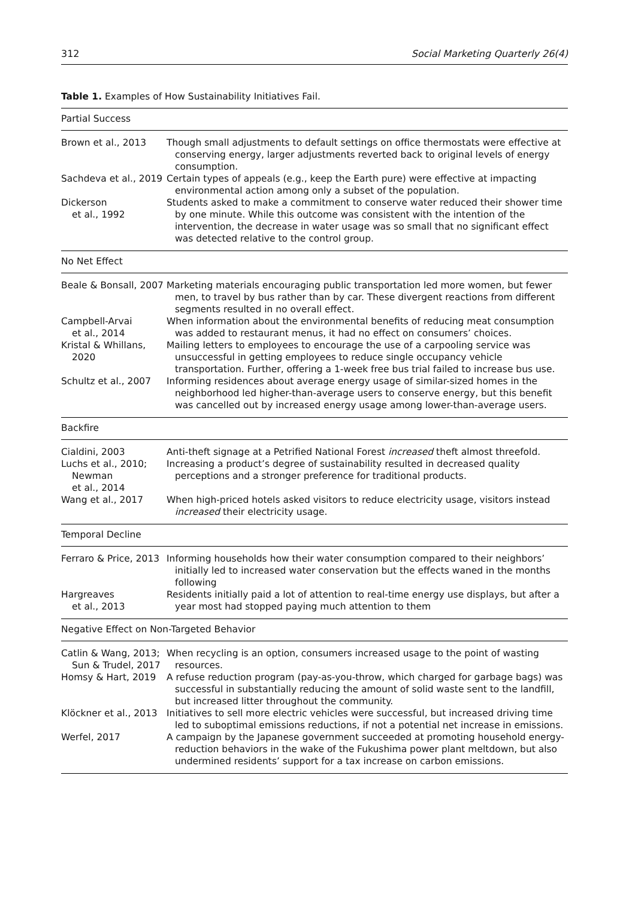312 Social Marketing Quarterly 26(4)
Table 1. Examples of How Sustainability Initiatives Fail.
| Partial Success | |
| --- | --- |
| Brown et al., 2013 | Though small adjustments to default settings on office thermostats were effective at conserving energy, larger adjustments reverted back to original levels of energy consumption. |
| Sachdeva et al., 2019 | Certain types of appeals (e.g., keep the Earth pure) were effective at impacting environmental action among only a subset of the population. |
| Dickerson et al., 1992 | Students asked to make a commitment to conserve water reduced their shower time by one minute. While this outcome was consistent with the intention of the intervention, the decrease in water usage was so small that no significant effect was detected relative to the control group. |
| No Net Effect | |
| Beale & Bonsall, 2007 | Marketing materials encouraging public transportation led more women, but fewer men, to travel by bus rather than by car. These divergent reactions from different segments resulted in no overall effect. |
| Campbell-Arvai et al., 2014 | When information about the environmental benefits of reducing meat consumption was added to restaurant menus, it had no effect on consumers’ choices. |
| Kristal & Whillans, 2020 | Mailing letters to employees to encourage the use of a carpooling service was unsuccessful in getting employees to reduce single occupancy vehicle transportation. Further, offering a 1-week free bus trial failed to increase bus use. |
| Schultz et al., 2007 | Informing residences about average energy usage of similar-sized homes in the neighborhood led higher-than-average users to conserve energy, but this benefit was cancelled out by increased energy usage among lower-than-average users. |
| Backfire | |
| Cialdini, 2003 | Anti-theft signage at a Petrified National Forest increased theft almost threefold. |
| Luchs et al., 2010; Newman et al., 2014 | Increasing a product’s degree of sustainability resulted in decreased quality perceptions and a stronger preference for traditional products. |
| Wang et al., 2017 | When high-priced hotels asked visitors to reduce electricity usage, visitors instead increased their electricity usage. |
| Temporal Decline | |
| Ferraro & Price, 2013 | Informing households how their water consumption compared to their neighbors’ initially led to increased water conservation but the effects waned in the months following |
| Hargreaves et al., 2013 | Residents initially paid a lot of attention to real-time energy use displays, but after a year most had stopped paying much attention to them |
| Negative Effect on Non-Targeted Behavior | |
| Catlin & Wang, 2013; Sun & Trudel, 2017 | When recycling is an option, consumers increased usage to the point of wasting resources. |
| Homsy & Hart, 2019 | A refuse reduction program (pay-as-you-throw, which charged for garbage bags) was successful in substantially reducing the amount of solid waste sent to the landfill, but increased litter throughout the community. |
| Klöckner et al., 2013 | Initiatives to sell more electric vehicles were successful, but increased driving time led to suboptimal emissions reductions, if not a potential net increase in emissions. |
| Werfel, 2017 | A campaign by the Japanese government succeeded at promoting household energy-reduction behaviors in the wake of the Fukushima power plant meltdown, but also undermined residents’ support for a tax increase on carbon emissions. |